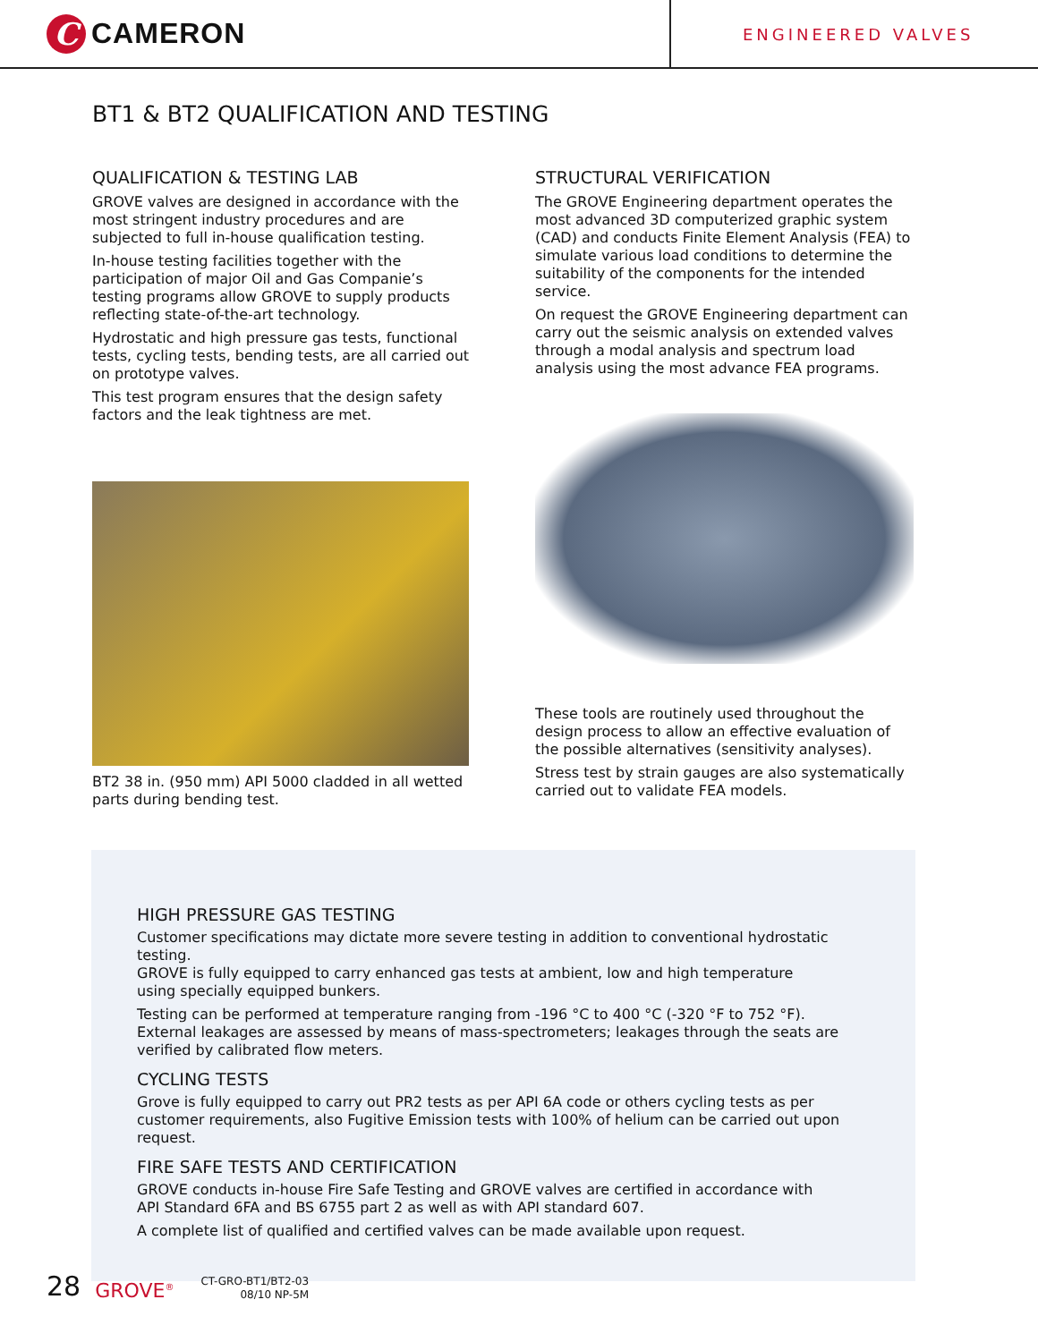C
CAMERON
ENGINEERED VALVES
BT1 & BT2 QUALIFICATION AND TESTING
QUALIFICATION & TESTING LAB
GROVE valves are designed in accordance with the most stringent industry procedures and are subjected to full in-house qualification testing.
In-house testing facilities together with the participation of major Oil and Gas Companie’s testing programs allow GROVE to supply products reflecting state-of-the-art technology.
Hydrostatic and high pressure gas tests, functional tests, cycling tests, bending tests, are all carried out on prototype valves.
This test program ensures that the design safety factors and the leak tightness are met.
BT2 38 in. (950 mm) API 5000 cladded in all wetted parts during bending test.
STRUCTURAL VERIFICATION
The GROVE Engineering department operates the most advanced 3D computerized graphic system (CAD) and conducts Finite Element Analysis (FEA) to simulate various load conditions to determine the suitability of the components for the intended service.
On request the GROVE Engineering department can carry out the seismic analysis on extended valves through a modal analysis and spectrum load analysis using the most advance FEA programs.
These tools are routinely used throughout the design process to allow an effective evaluation of the possible alternatives (sensitivity analyses).
Stress test by strain gauges are also systematically carried out to validate FEA models.
HIGH PRESSURE GAS TESTING
Customer specifications may dictate more severe testing in addition to conventional hydrostatic testing.
GROVE is fully equipped to carry enhanced gas tests at ambient, low and high temperature
using specially equipped bunkers.
Testing can be performed at temperature ranging from -196 °C to 400 °C (-320 °F to 752 °F).
External leakages are assessed by means of mass-spectrometers; leakages through the seats are verified by calibrated flow meters.
CYCLING TESTS
Grove is fully equipped to carry out PR2 tests as per API 6A code or others cycling tests as per customer requirements, also Fugitive Emission tests with 100% of helium can be carried out upon request.
FIRE SAFE TESTS AND CERTIFICATION
GROVE conducts in-house Fire Safe Testing and GROVE valves are certified in accordance with
API Standard 6FA and BS 6755 part 2 as well as with API standard 607.
A complete list of qualified and certified valves can be made available upon request.
28 GROVE<sup>®</sup> CT-GRO-BT1/BT2-03
08/10 NP-5M